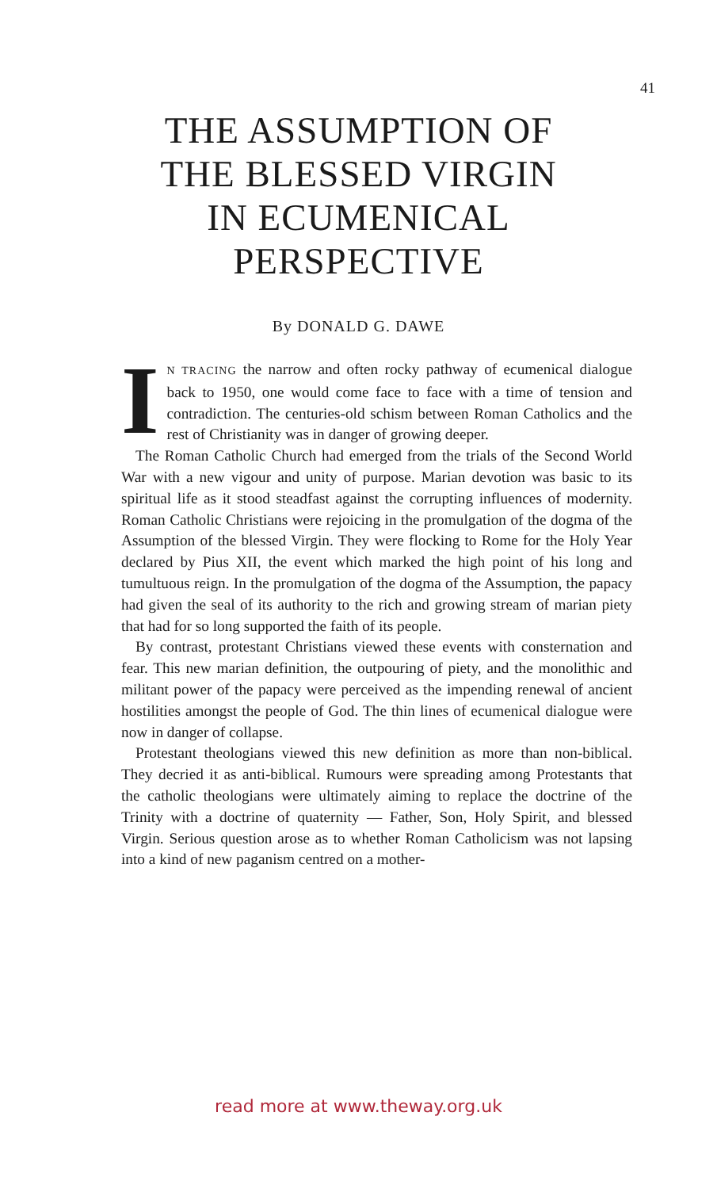41
THE ASSUMPTION OF
THE BLESSED VIRGIN
IN ECUMENICAL
PERSPECTIVE
By DONALD G. DAWE
IN TRACING the narrow and often rocky pathway of ecumenical dialogue back to 1950, one would come face to face with a time of tension and contradiction. The centuries-old schism between Roman Catholics and the rest of Christianity was in danger of growing deeper.
The Roman Catholic Church had emerged from the trials of the Second World War with a new vigour and unity of purpose. Marian devotion was basic to its spiritual life as it stood steadfast against the corrupting influences of modernity. Roman Catholic Christians were rejoicing in the promulgation of the dogma of the Assumption of the blessed Virgin. They were flocking to Rome for the Holy Year declared by Pius XII, the event which marked the high point of his long and tumultuous reign. In the promulgation of the dogma of the Assumption, the papacy had given the seal of its authority to the rich and growing stream of marian piety that had for so long supported the faith of its people.
By contrast, protestant Christians viewed these events with consternation and fear. This new marian definition, the outpouring of piety, and the monolithic and militant power of the papacy were perceived as the impending renewal of ancient hostilities amongst the people of God. The thin lines of ecumenical dialogue were now in danger of collapse.
Protestant theologians viewed this new definition as more than non-biblical. They decried it as anti-biblical. Rumours were spreading among Protestants that the catholic theologians were ultimately aiming to replace the doctrine of the Trinity with a doctrine of quaternity — Father, Son, Holy Spirit, and blessed Virgin. Serious question arose as to whether Roman Catholicism was not lapsing into a kind of new paganism centred on a mother-
read more at www.theway.org.uk